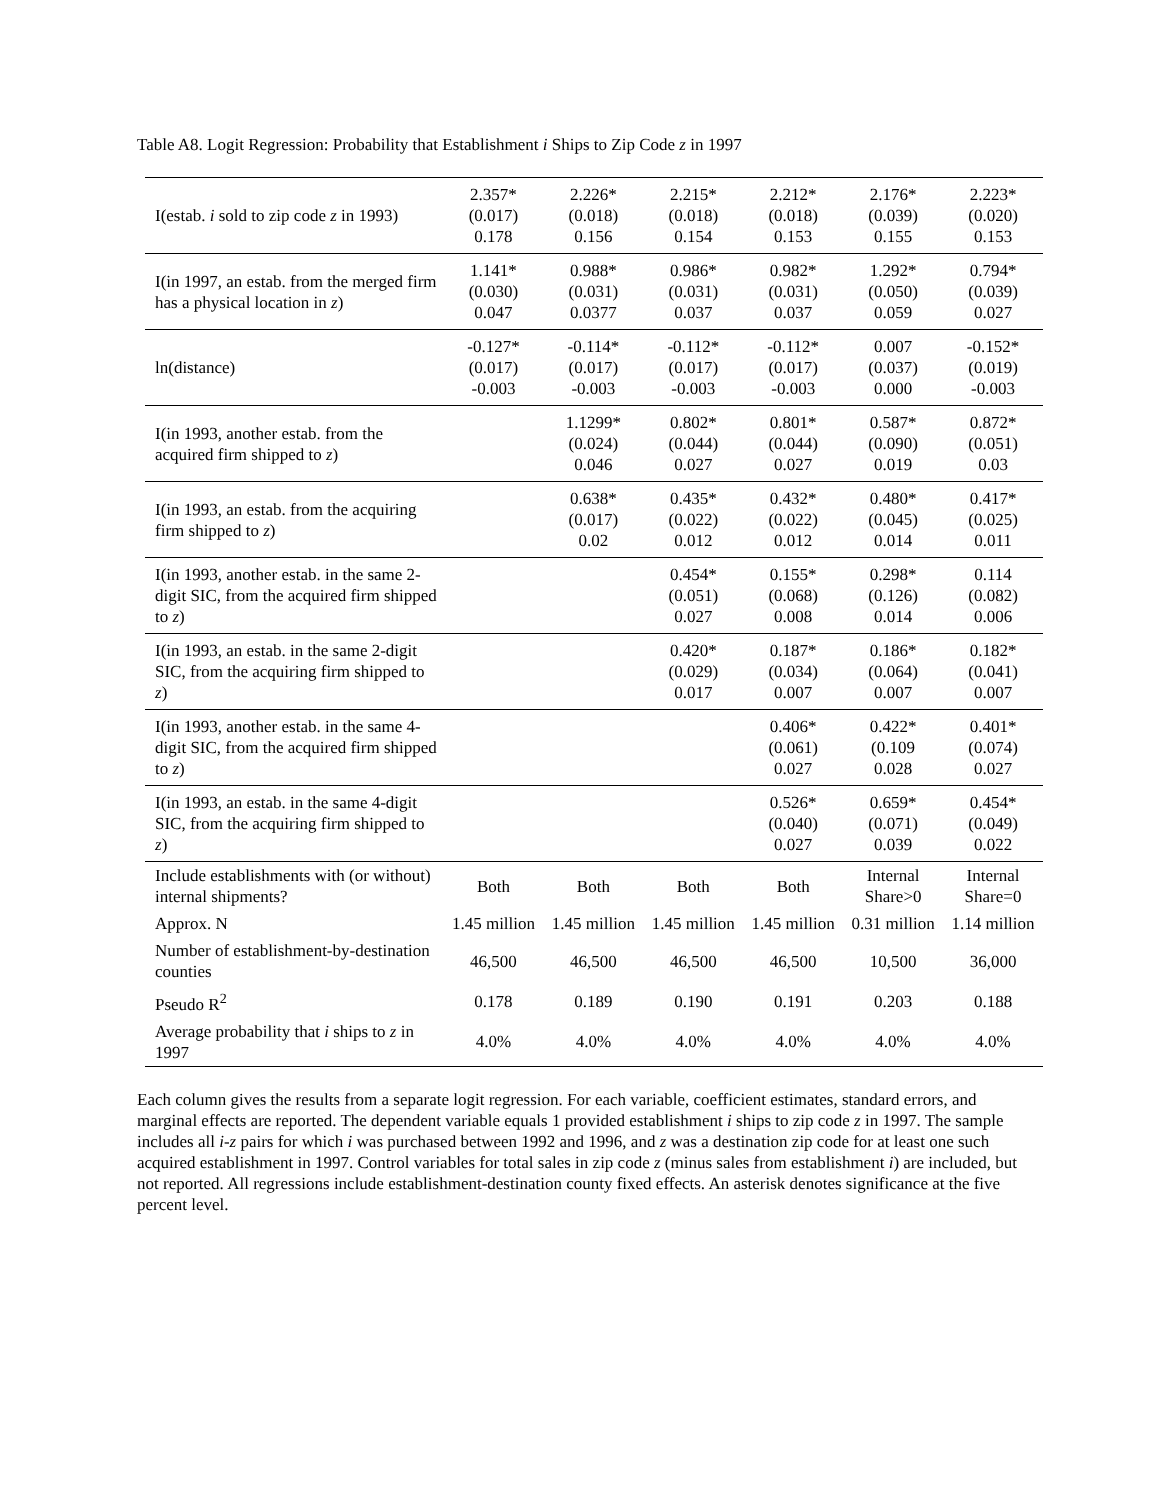Table A8. Logit Regression: Probability that Establishment i Ships to Zip Code z in 1997
| I(estab. i sold to zip code z in 1993) | 2.357* (0.017) 0.178 | 2.226* (0.018) 0.156 | 2.215* (0.018) 0.154 | 2.212* (0.018) 0.153 | 2.176* (0.039) 0.155 | 2.223* (0.020) 0.153 |
| I(in 1997, an estab. from the merged firm has a physical location in z ) | 1.141* (0.030) 0.047 | 0.988* (0.031) 0.0377 | 0.986* (0.031) 0.037 | 0.982* (0.031) 0.037 | 1.292* (0.050) 0.059 | 0.794* (0.039) 0.027 |
| ln(distance) | -0.127* (0.017) -0.003 | -0.114* (0.017) -0.003 | -0.112* (0.017) -0.003 | -0.112* (0.017) -0.003 | 0.007 (0.037) 0.000 | -0.152* (0.019) -0.003 |
| I(in 1993, another estab. from the acquired firm shipped to z ) | | 1.1299* (0.024) 0.046 | 0.802* (0.044) 0.027 | 0.801* (0.044) 0.027 | 0.587* (0.090) 0.019 | 0.872* (0.051) 0.03 |
| I(in 1993, an estab. from the acquiring firm shipped to z ) | | 0.638* (0.017) 0.02 | 0.435* (0.022) 0.012 | 0.432* (0.022) 0.012 | 0.480* (0.045) 0.014 | 0.417* (0.025) 0.011 |
| I(in 1993, another estab. in the same 2-digit SIC, from the acquired firm shipped to z ) | | | 0.454* (0.051) 0.027 | 0.155* (0.068) 0.008 | 0.298* (0.126) 0.014 | 0.114 (0.082) 0.006 |
| I(in 1993, an estab. in the same 2-digit SIC, from the acquiring firm shipped to z ) | | | 0.420* (0.029) 0.017 | 0.187* (0.034) 0.007 | 0.186* (0.064) 0.007 | 0.182* (0.041) 0.007 |
| I(in 1993, another estab. in the same 4-digit SIC, from the acquired firm shipped to z ) | | | | 0.406* (0.061) 0.027 | 0.422* (0.109 0.028 | 0.401* (0.074) 0.027 |
| I(in 1993, an estab. in the same 4-digit SIC, from the acquiring firm shipped to z ) | | | | 0.526* (0.040) 0.027 | 0.659* (0.071) 0.039 | 0.454* (0.049) 0.022 |
| Include establishments with (or without) internal shipments? | Both | Both | Both | Both | Internal Share>0 | Internal Share=0 |
| Approx. N | 1.45 million | 1.45 million | 1.45 million | 1.45 million | 0.31 million | 1.14 million |
| Number of establishment-by-destination counties | 46,500 | 46,500 | 46,500 | 46,500 | 10,500 | 36,000 |
| Pseudo R<sup>2</sup> | 0.178 | 0.189 | 0.190 | 0.191 | 0.203 | 0.188 |
| Average probability that i ships to z in 1997 | 4.0% | 4.0% | 4.0% | 4.0% | 4.0% | 4.0% |
Each column gives the results from a separate logit regression. For each variable, coefficient estimates, standard errors, and marginal effects are reported. The dependent variable equals 1 provided establishment i ships to zip code z in 1997. The sample includes all i-z pairs for which i was purchased between 1992 and 1996, and z was a destination zip code for at least one such acquired establishment in 1997. Control variables for total sales in zip code z (minus sales from establishment i) are included, but not reported. All regressions include establishment-destination county fixed effects. An asterisk denotes significance at the five percent level.